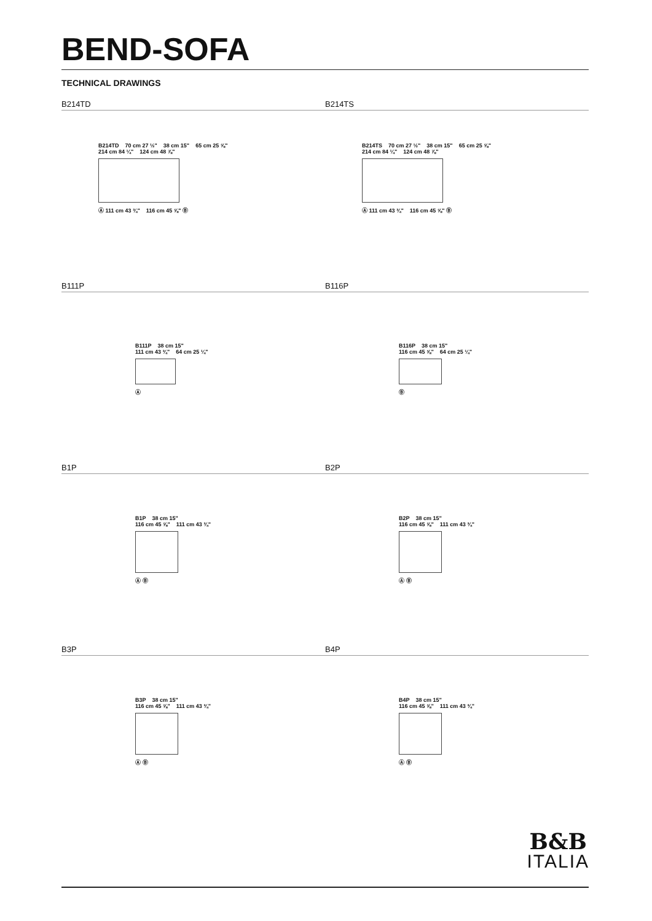BEND-SOFA
TECHNICAL DRAWINGS
B214TD
B214TD 70 cm 27 ½" 38 cm 15" 65 cm 25 ⅝"
214 cm 84 ¼" 124 cm 48 ⅞" Ⓐ 111 cm 43 ¾" 116 cm 45 ⅝" Ⓑ
B214TS
B214TS 70 cm 27 ½" 38 cm 15" 65 cm 25 ⅝"
214 cm 84 ¼" 124 cm 48 ⅞" Ⓐ 111 cm 43 ¾" 116 cm 45 ⅝" Ⓑ
B111P
B111P 38 cm 15"
111 cm 43 ¾" 64 cm 25 ¼" Ⓐ
B116P
B116P 38 cm 15"
116 cm 45 ⅝" 64 cm 25 ¼" Ⓑ
B1P
B1P 38 cm 15"
116 cm 45 ⅝" 111 cm 43 ¾" Ⓐ Ⓑ
B2P
B2P 38 cm 15"
116 cm 45 ⅝" 111 cm 43 ¾" Ⓐ Ⓑ
B3P
B3P 38 cm 15"
116 cm 45 ⅝" 111 cm 43 ¾" Ⓐ Ⓑ
B4P
B4P 38 cm 15"
116 cm 45 ⅝" 111 cm 43 ¾" Ⓐ Ⓑ
B&B
ITALIA